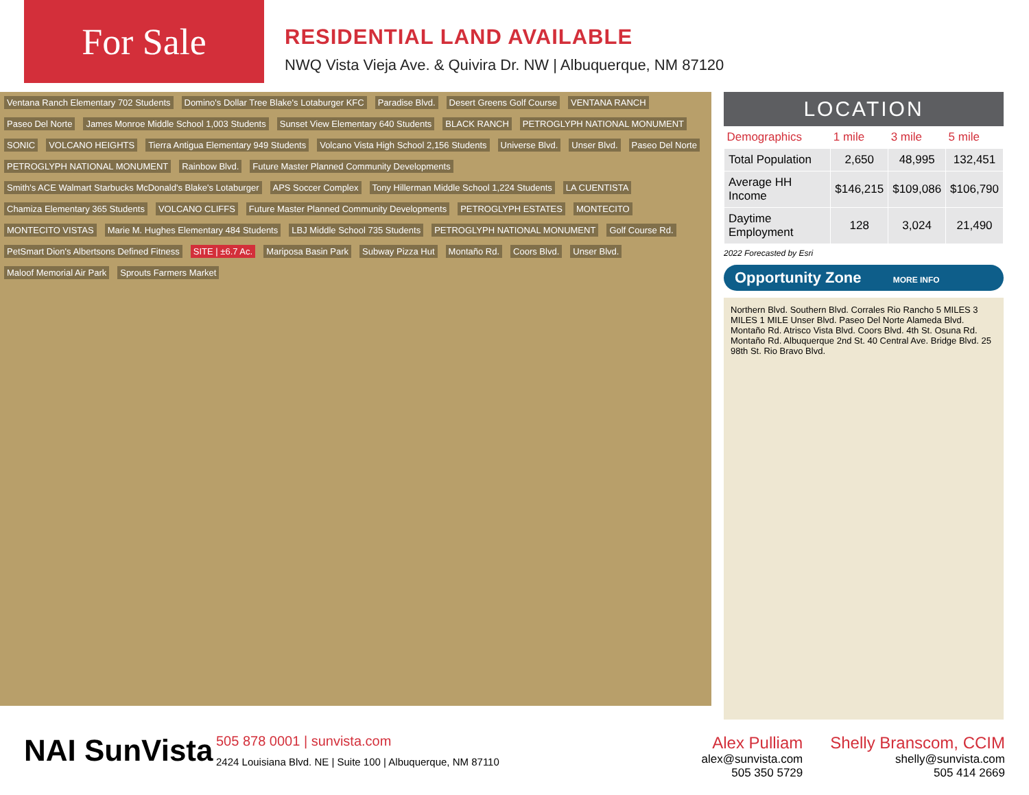For Sale
RESIDENTIAL LAND AVAILABLE
NWQ Vista Vieja Ave. & Quivira Dr. NW | Albuquerque, NM 87120
Ventana Ranch Elementary 702 Students Domino's Dollar Tree Blake's Lotaburger KFC Paradise Blvd. Desert Greens Golf Course VENTANA RANCH Paseo Del Norte James Monroe Middle School 1,003 Students Sunset View Elementary 640 Students BLACK RANCH PETROGLYPH NATIONAL MONUMENT SONIC VOLCANO HEIGHTS Tierra Antigua Elementary 949 Students Volcano Vista High School 2,156 Students Universe Blvd. Unser Blvd. Paseo Del Norte PETROGLYPH NATIONAL MONUMENT Rainbow Blvd. Future Master Planned Community Developments Smith's ACE Walmart Starbucks McDonald's Blake's Lotaburger APS Soccer Complex Tony Hillerman Middle School 1,224 Students LA CUENTISTA Chamiza Elementary 365 Students VOLCANO CLIFFS Future Master Planned Community Developments PETROGLYPH ESTATES MONTECITO MONTECITO VISTAS Marie M. Hughes Elementary 484 Students LBJ Middle School 735 Students PETROGLYPH NATIONAL MONUMENT Golf Course Rd. PetSmart Dion's Albertsons Defined Fitness SITE | ±6.7 Ac. Mariposa Basin Park Subway Pizza Hut Montaño Rd. Coors Blvd. Unser Blvd. Maloof Memorial Air Park Sprouts Farmers Market
LOCATION
| Demographics | 1 mile | 3 mile | 5 mile |
| --- | --- | --- | --- |
| Total Population | 2,650 | 48,995 | 132,451 |
| Average HH Income | $146,215 | $109,086 | $106,790 |
| Daytime Employment | 128 | 3,024 | 21,490 |
2022 Forecasted by Esri
Opportunity Zone MORE INFO
Northern Blvd. Southern Blvd. Corrales Rio Rancho 5 MILES 3 MILES 1 MILE Unser Blvd. Paseo Del Norte Alameda Blvd. Montaño Rd. Atrisco Vista Blvd. Coors Blvd. 4th St. Osuna Rd. Montaño Rd. Albuquerque 2nd St. 40 Central Ave. Bridge Blvd. 25 98th St. Rio Bravo Blvd.
NAI SunVista
505 878 0001 | sunvista.com
2424 Louisiana Blvd. NE | Suite 100 | Albuquerque, NM 87110
Alex Pulliam
alex@sunvista.com
505 350 5729
Shelly Branscom, CCIM
shelly@sunvista.com
505 414 2669